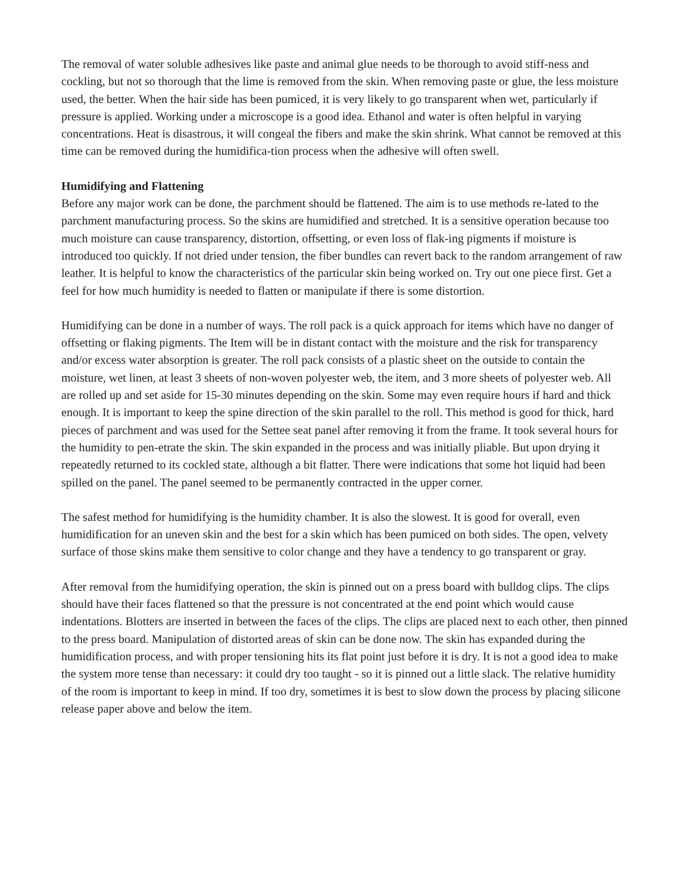The removal of water soluble adhesives like paste and animal glue needs to be thorough to avoid stiff-ness and cockling, but not so thorough that the lime is removed from the skin. When removing paste or glue, the less moisture used, the better. When the hair side has been pumiced, it is very likely to go transparent when wet, particularly if pressure is applied. Working under a microscope is a good idea. Ethanol and water is often helpful in varying concentrations. Heat is disastrous, it will congeal the fibers and make the skin shrink. What cannot be removed at this time can be removed during the humidifica-tion process when the adhesive will often swell.
Humidifying and Flattening
Before any major work can be done, the parchment should be flattened. The aim is to use methods re-lated to the parchment manufacturing process. So the skins are humidified and stretched. It is a sensitive operation because too much moisture can cause transparency, distortion, offsetting, or even loss of flak-ing pigments if moisture is introduced too quickly. If not dried under tension, the fiber bundles can revert back to the random arrangement of raw leather. It is helpful to know the characteristics of the particular skin being worked on. Try out one piece first. Get a feel for how much humidity is needed to flatten or manipulate if there is some distortion.
Humidifying can be done in a number of ways. The roll pack is a quick approach for items which have no danger of offsetting or flaking pigments. The Item will be in distant contact with the moisture and the risk for transparency and/or excess water absorption is greater. The roll pack consists of a plastic sheet on the outside to contain the moisture, wet linen, at least 3 sheets of non-woven polyester web, the item, and 3 more sheets of polyester web. All are rolled up and set aside for 15-30 minutes depending on the skin. Some may even require hours if hard and thick enough. It is important to keep the spine direction of the skin parallel to the roll. This method is good for thick, hard pieces of parchment and was used for the Settee seat panel after removing it from the frame. It took several hours for the humidity to pen-etrate the skin. The skin expanded in the process and was initially pliable. But upon drying it repeatedly returned to its cockled state, although a bit flatter. There were indications that some hot liquid had been spilled on the panel. The panel seemed to be permanently contracted in the upper corner.
The safest method for humidifying is the humidity chamber. It is also the slowest. It is good for overall, even humidification for an uneven skin and the best for a skin which has been pumiced on both sides. The open, velvety surface of those skins make them sensitive to color change and they have a tendency to go transparent or gray.
After removal from the humidifying operation, the skin is pinned out on a press board with bulldog clips. The clips should have their faces flattened so that the pressure is not concentrated at the end point which would cause indentations. Blotters are inserted in between the faces of the clips. The clips are placed next to each other, then pinned to the press board. Manipulation of distorted areas of skin can be done now. The skin has expanded during the humidification process, and with proper tensioning hits its flat point just before it is dry. It is not a good idea to make the system more tense than necessary: it could dry too taught - so it is pinned out a little slack. The relative humidity of the room is important to keep in mind. If too dry, sometimes it is best to slow down the process by placing silicone release paper above and below the item.